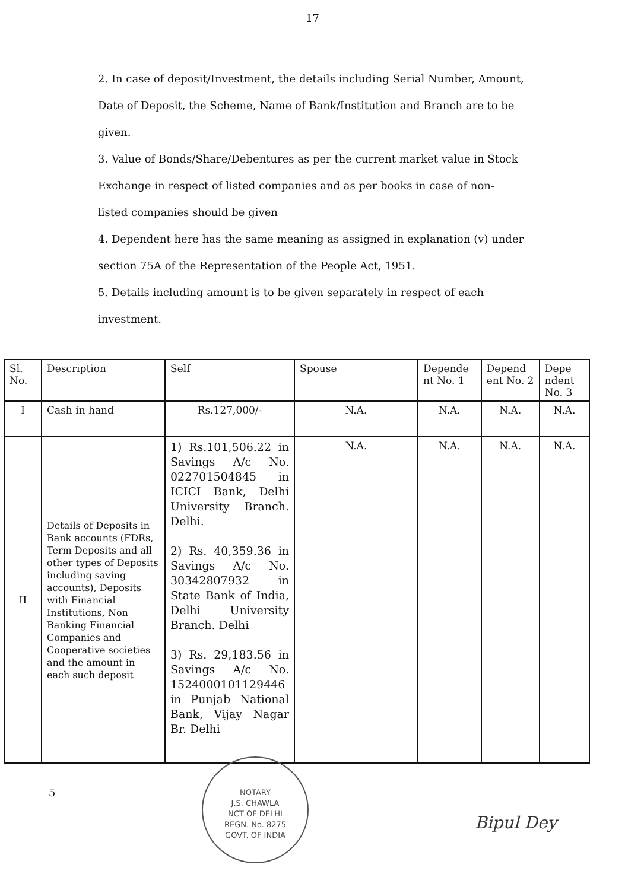17
2. In case of deposit/Investment, the details including Serial Number, Amount, Date of Deposit, the Scheme, Name of Bank/Institution and Branch are to be given.
3. Value of Bonds/Share/Debentures as per the current market value in Stock Exchange in respect of listed companies and as per books in case of non- listed companies should be given
4. Dependent here has the same meaning as assigned in explanation (v) under section 75A of the Representation of the People Act, 1951.
5. Details including amount is to be given separately in respect of each investment.
| Sl. No. | Description | Self | Spouse | Depende nt No. 1 | Depend ent No. 2 | Depe ndent No. 3 |
| --- | --- | --- | --- | --- | --- | --- |
| I | Cash in hand | Rs.127,000/- | N.A. | N.A. | N.A. | N.A. |
| II | Details of Deposits in Bank accounts (FDRs, Term Deposits and all other types of Deposits including saving accounts), Deposits with Financial Institutions, Non Banking Financial Companies and Cooperative societies and the amount in each such deposit | 1) Rs.101,506.22 in Savings A/c No. 022701504845 in ICICI Bank, Delhi University Branch. Delhi. 2) Rs. 40,359.36 in Savings A/c No. 30342807932 in State Bank of India, Delhi University Branch. Delhi 3) Rs. 29,183.56 in Savings A/c No. 1524000101129446 in Punjab National Bank, Vijay Nagar Br. Delhi | N.A. | N.A. | N.A. | N.A. |
5
NOTARY
J.S. CHAWLA
NCT OF DELHI
REGN. No. 8275
GOVT. OF INDIA
Bipul Dey